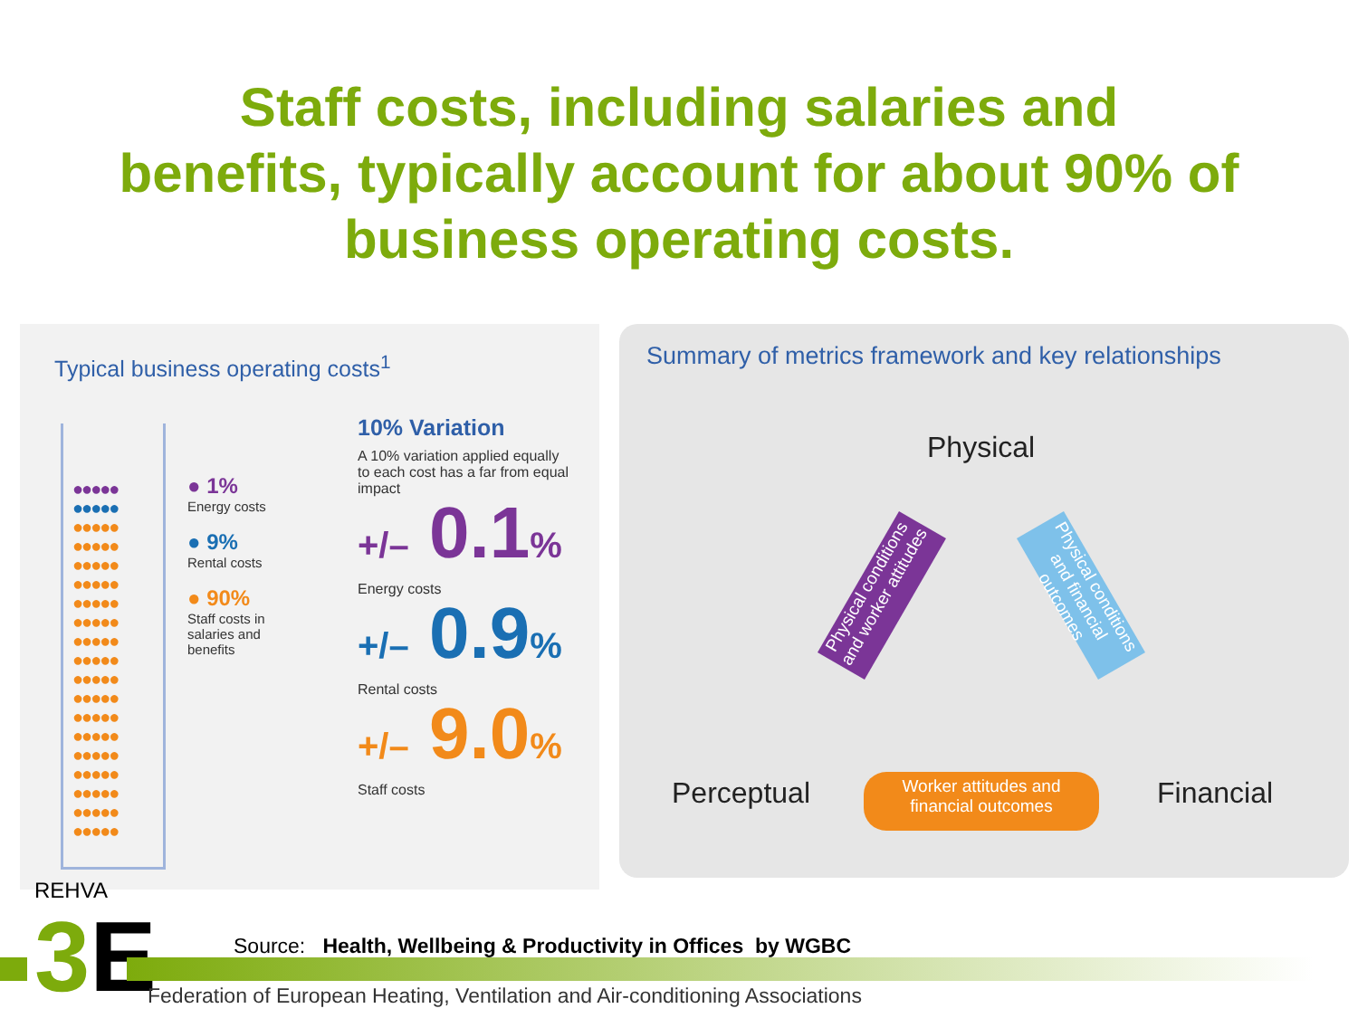Staff costs, including salaries and
benefits, typically account for about 90% of
business operating costs.
Typical business operating costs<sup>1</sup>
●●●●●
●●●●●
●●●●●
●●●●●
●●●●●
●●●●●
●●●●●
●●●●●
●●●●●
●●●●●
●●●●●
●●●●●
●●●●●
●●●●●
●●●●●
●●●●●
●●●●●
●●●●●
●●●●●
● 1%
Energy costs
● 9%
Rental costs
● 90%
Staff costs in
salaries and
benefits
10% Variation
A 10% variation applied equally to each cost has a far from equal impact
+/– 0.1%
Energy costs
+/– 0.9%
Rental costs
+/– 9.0%
Staff costs
Summary of metrics framework and key relationships
Physical
Physical conditions and worker attitudes
Physical conditions and financial outcomes
Perceptual
Worker attitudes and
financial outcomes
Financial
REHVA
3E
Source: Health, Wellbeing & Productivity in Offices by WGBC
Federation of European Heating, Ventilation and Air-conditioning Associations